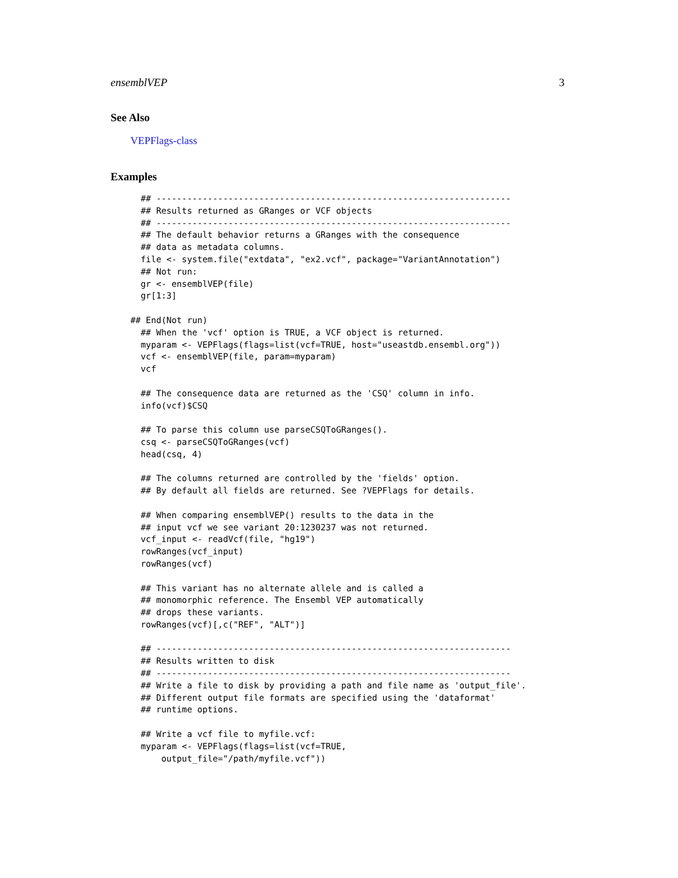ensemblVEP 3
See Also
VEPFlags-class
Examples
  ## ---------------------------------------------------------------------
  ## Results returned as GRanges or VCF objects
  ## ---------------------------------------------------------------------
  ## The default behavior returns a GRanges with the consequence
  ## data as metadata columns.
  file <- system.file("extdata", "ex2.vcf", package="VariantAnnotation")
  ## Not run: 
  gr <- ensemblVEP(file)
  gr[1:3]

## End(Not run)
  ## When the 'vcf' option is TRUE, a VCF object is returned.
  myparam <- VEPFlags(flags=list(vcf=TRUE, host="useastdb.ensembl.org"))
  vcf <- ensemblVEP(file, param=myparam)
  vcf

  ## The consequence data are returned as the 'CSQ' column in info.
  info(vcf)$CSQ

  ## To parse this column use parseCSQToGRanges().
  csq <- parseCSQToGRanges(vcf)
  head(csq, 4)

  ## The columns returned are controlled by the 'fields' option.
  ## By default all fields are returned. See ?VEPFlags for details.

  ## When comparing ensemblVEP() results to the data in the
  ## input vcf we see variant 20:1230237 was not returned.
  vcf_input <- readVcf(file, "hg19")
  rowRanges(vcf_input)
  rowRanges(vcf)

  ## This variant has no alternate allele and is called a
  ## monomorphic reference. The Ensembl VEP automatically
  ## drops these variants.
  rowRanges(vcf)[,c("REF", "ALT")]

  ## ---------------------------------------------------------------------
  ## Results written to disk
  ## ---------------------------------------------------------------------
  ## Write a file to disk by providing a path and file name as 'output_file'.
  ## Different output file formats are specified using the 'dataformat'
  ## runtime options.

  ## Write a vcf file to myfile.vcf:
  myparam <- VEPFlags(flags=list(vcf=TRUE,
      output_file="/path/myfile.vcf"))